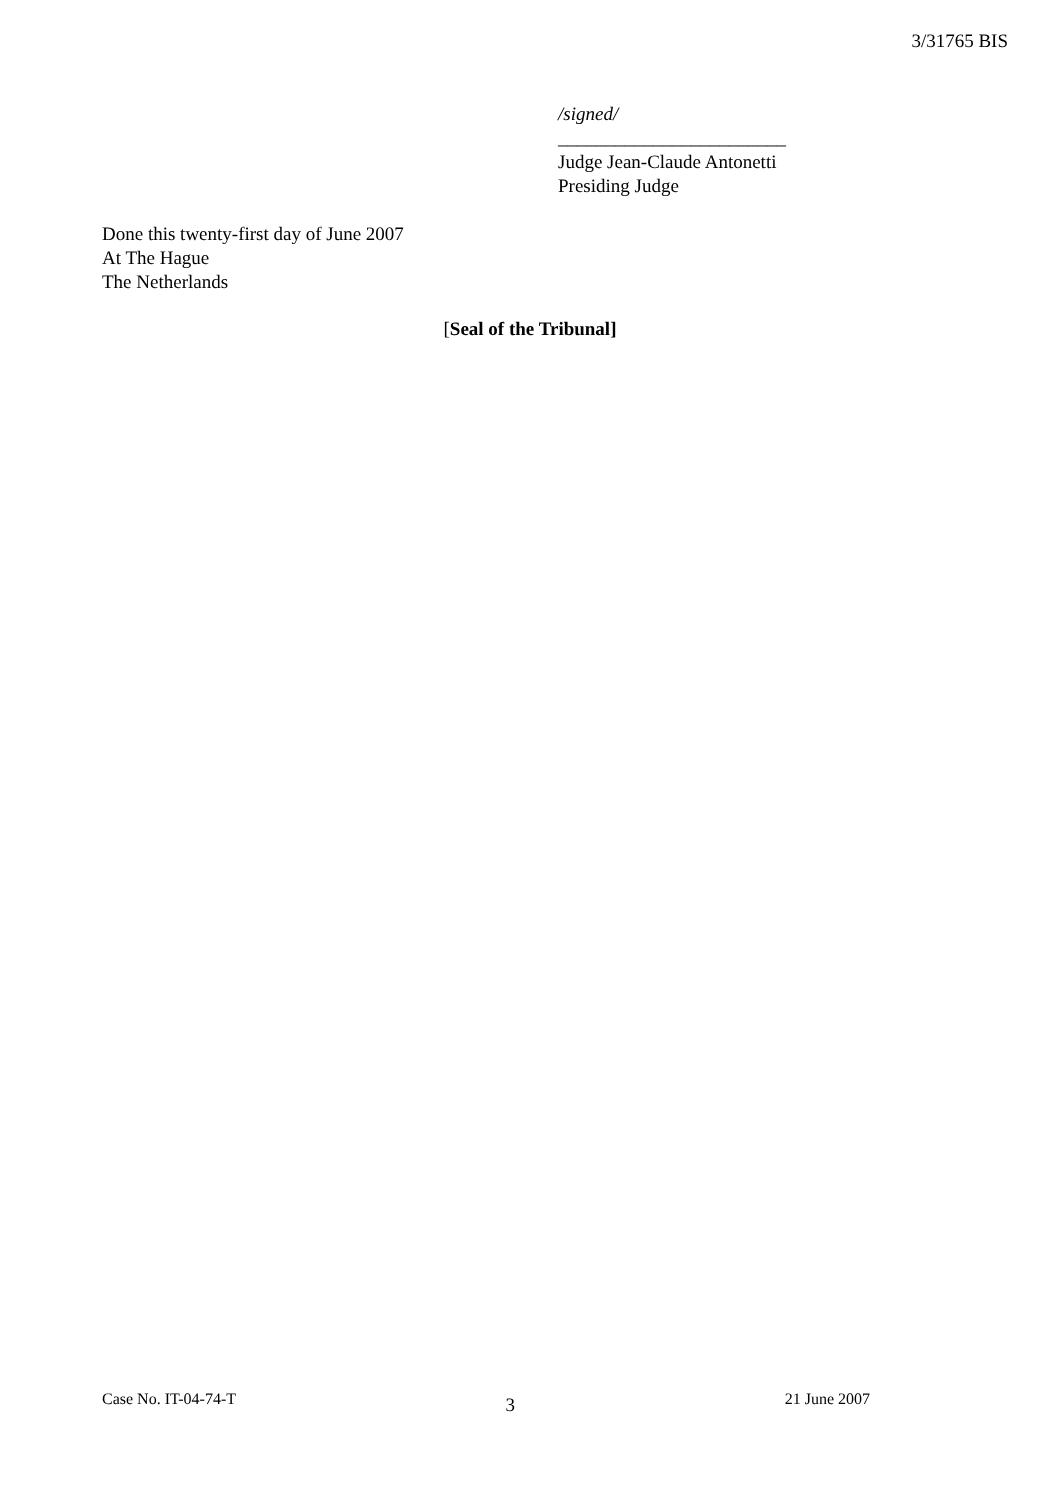3/31765 BIS
/signed/
________________________
Judge Jean-Claude Antonetti
Presiding Judge
Done this twenty-first day of June 2007
At The Hague
The Netherlands
[Seal of the Tribunal]
Case No. IT-04-74-T 3 21 June 2007